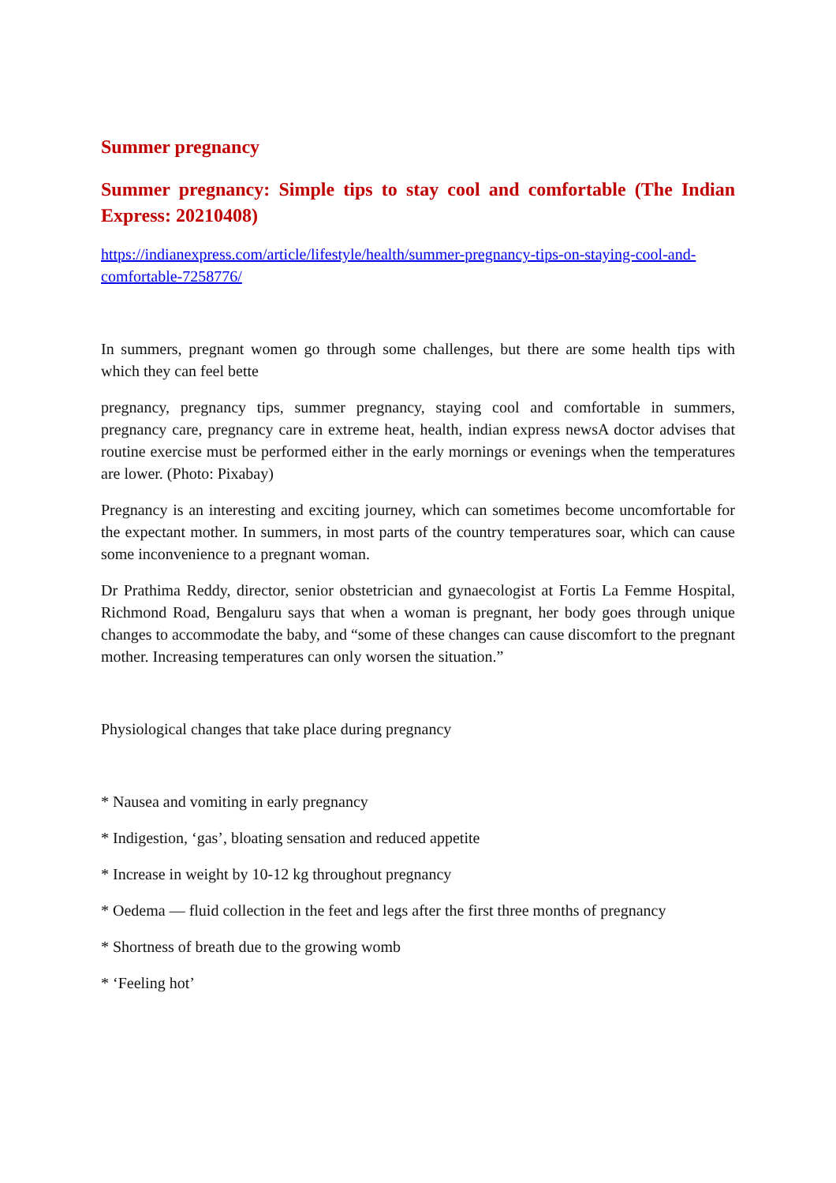Summer pregnancy
Summer pregnancy: Simple tips to stay cool and comfortable (The Indian Express: 20210408)
https://indianexpress.com/article/lifestyle/health/summer-pregnancy-tips-on-staying-cool-and-comfortable-7258776/
In summers, pregnant women go through some challenges, but there are some health tips with which they can feel bette
pregnancy, pregnancy tips, summer pregnancy, staying cool and comfortable in summers, pregnancy care, pregnancy care in extreme heat, health, indian express newsA doctor advises that routine exercise must be performed either in the early mornings or evenings when the temperatures are lower. (Photo: Pixabay)
Pregnancy is an interesting and exciting journey, which can sometimes become uncomfortable for the expectant mother. In summers, in most parts of the country temperatures soar, which can cause some inconvenience to a pregnant woman.
Dr Prathima Reddy, director, senior obstetrician and gynaecologist at Fortis La Femme Hospital, Richmond Road, Bengaluru says that when a woman is pregnant, her body goes through unique changes to accommodate the baby, and “some of these changes can cause discomfort to the pregnant mother. Increasing temperatures can only worsen the situation.”
Physiological changes that take place during pregnancy
* Nausea and vomiting in early pregnancy
* Indigestion, ‘gas’, bloating sensation and reduced appetite
* Increase in weight by 10-12 kg throughout pregnancy
* Oedema — fluid collection in the feet and legs after the first three months of pregnancy
* Shortness of breath due to the growing womb
* ‘Feeling hot’